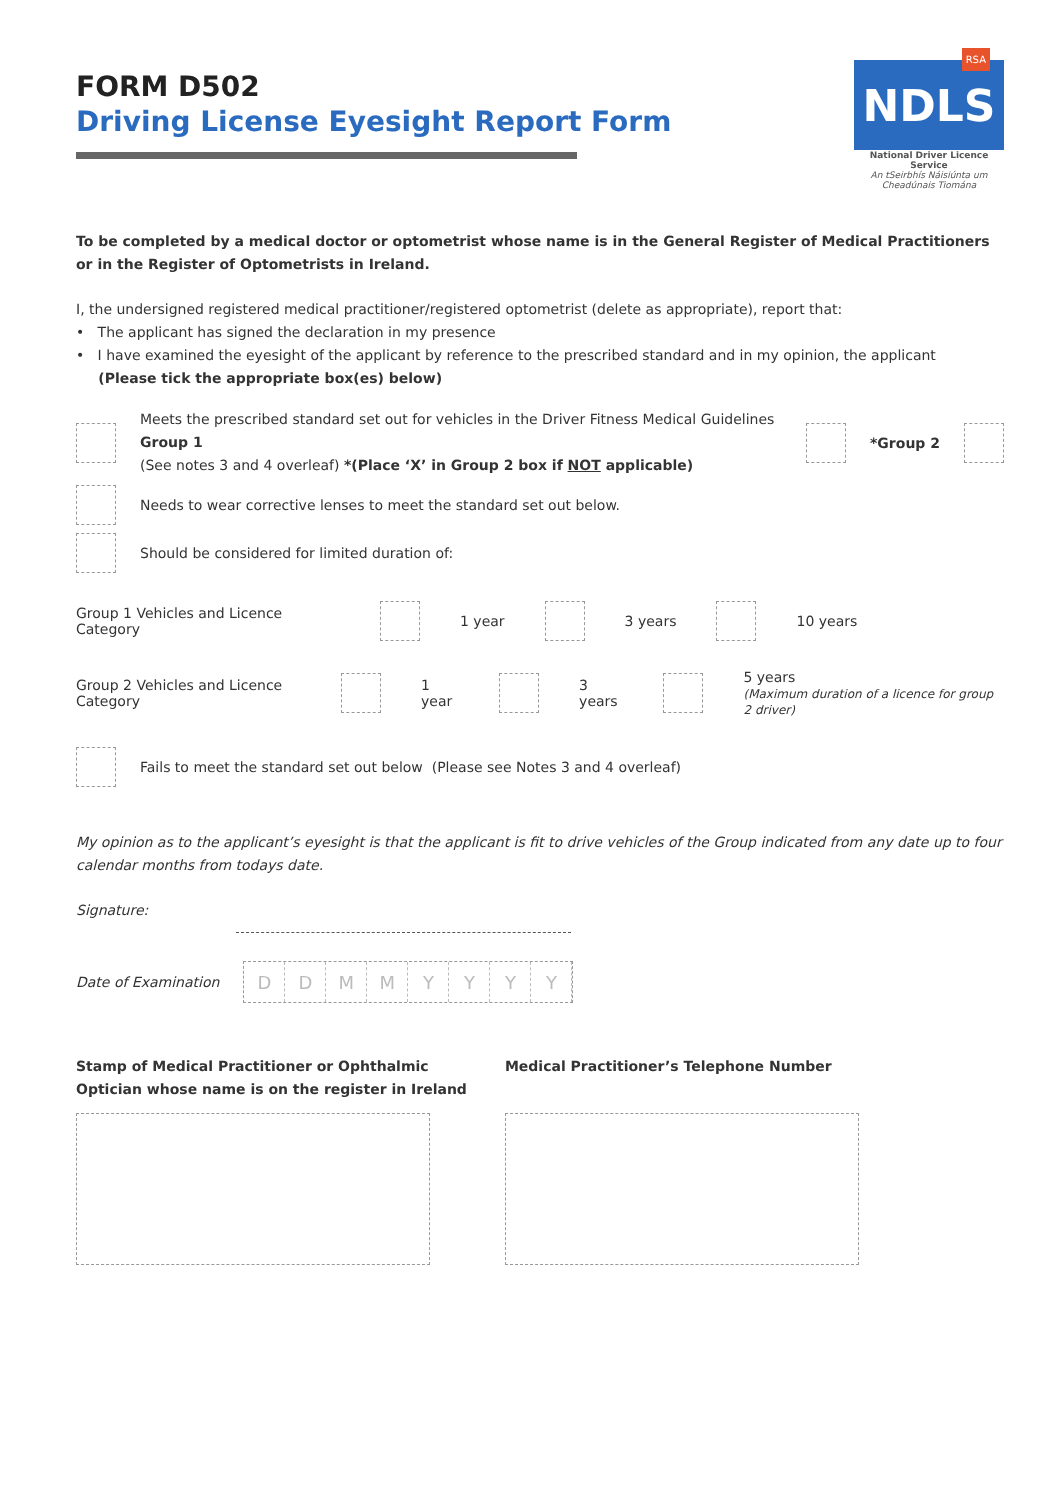FORM D502
Driving License Eyesight Report Form
RSA
NDLS
National Driver Licence Service
An tSeirbhís Náisiúnta um Cheadúnais Tiomána
To be completed by a medical doctor or optometrist whose name is in the General Register of Medical Practitioners or in the Register of Optometrists in Ireland.
I, the undersigned registered medical practitioner/registered optometrist (delete as appropriate), report that:
• The applicant has signed the declaration in my presence
• I have examined the eyesight of the applicant by reference to the prescribed standard and in my opinion, the applicant
(Please tick the appropriate box(es) below)
Meets the prescribed standard set out for vehicles in the Driver Fitness Medical Guidelines Group 1
(See notes 3 and 4 overleaf) *(Place ‘X’ in Group 2 box if NOT applicable)
*Group 2
Needs to wear corrective lenses to meet the standard set out below.
Should be considered for limited duration of:
Group 1 Vehicles and Licence Category 1 year 3 years 10 years
Group 2 Vehicles and Licence Category 1 year 3 years 5 years
(Maximum duration of a licence for group 2 driver)
Fails to meet the standard set out below (Please see Notes 3 and 4 overleaf)
My opinion as to the applicant’s eyesight is that the applicant is fit to drive vehicles of the Group indicated from any date up to four calendar months from todays date.
Signature:
Date of Examination
D D M M Y Y Y Y
Stamp of Medical Practitioner or Ophthalmic
Optician whose name is on the register in Ireland
Medical Practitioner’s Telephone Number